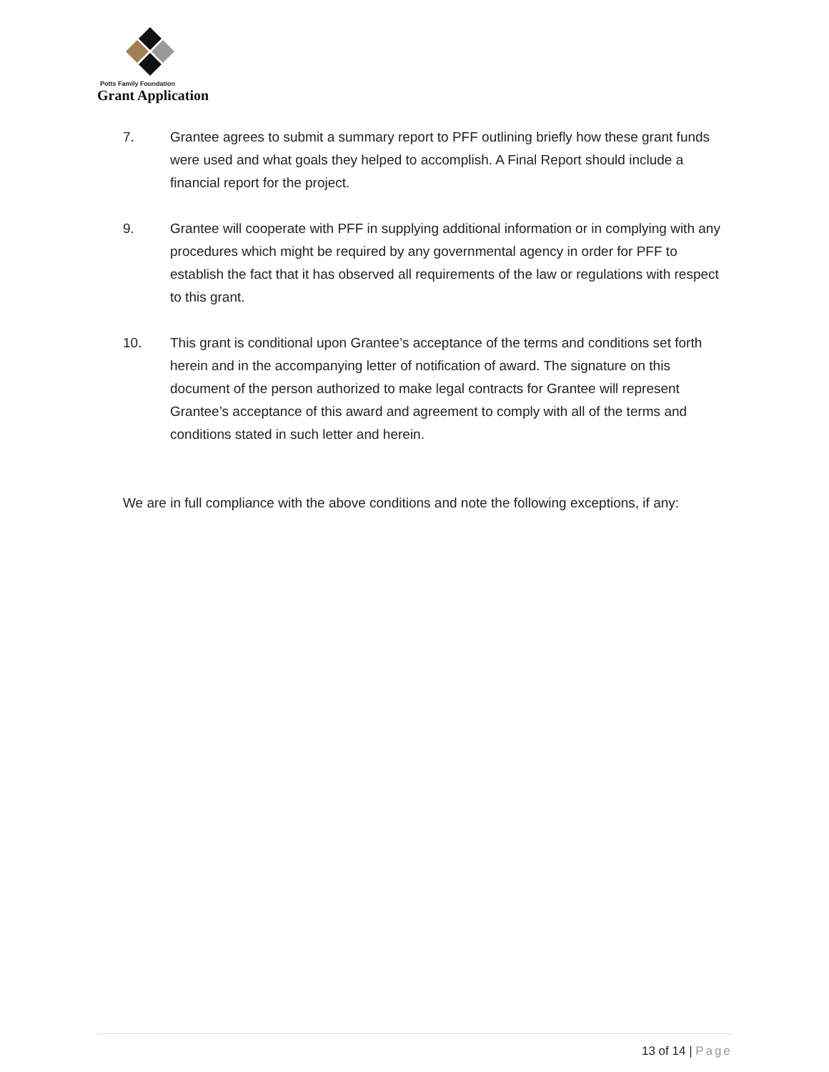Potts Family Foundation
Grant Application
7. Grantee agrees to submit a summary report to PFF outlining briefly how these grant funds were used and what goals they helped to accomplish. A Final Report should include a financial report for the project.
9. Grantee will cooperate with PFF in supplying additional information or in complying with any procedures which might be required by any governmental agency in order for PFF to establish the fact that it has observed all requirements of the law or regulations with respect to this grant.
10. This grant is conditional upon Grantee’s acceptance of the terms and conditions set forth herein and in the accompanying letter of notification of award. The signature on this document of the person authorized to make legal contracts for Grantee will represent Grantee’s acceptance of this award and agreement to comply with all of the terms and conditions stated in such letter and herein.
We are in full compliance with the above conditions and note the following exceptions, if any:
13 of 14 | Page